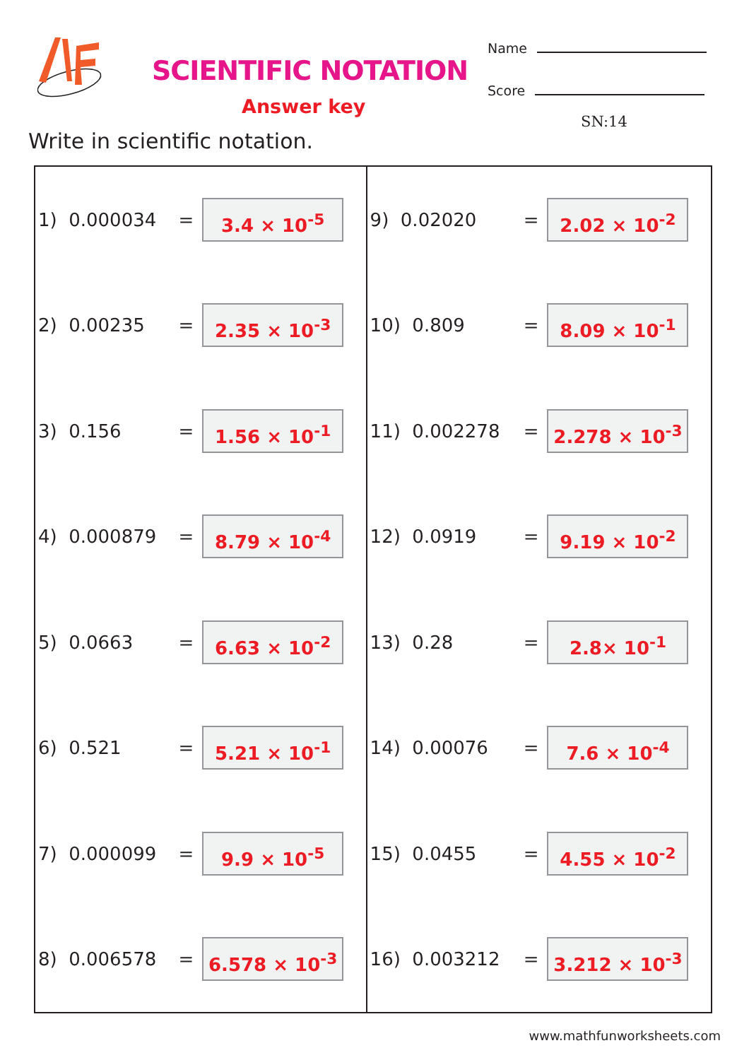SCIENTIFIC NOTATION
Answer key
Name
Score
SN:14
Write in scientific notation.
| 1) 0.000034 | = | 3.4 × 10<sup>-5</sup> | 9) 0.02020 | = | 2.02 × 10<sup>-2</sup> |
| 2) 0.00235 | = | 2.35 × 10<sup>-3</sup> | 10) 0.809 | = | 8.09 × 10<sup>-1</sup> |
| 3) 0.156 | = | 1.56 × 10<sup>-1</sup> | 11) 0.002278 | = | 2.278 × 10<sup>-3</sup> |
| 4) 0.000879 | = | 8.79 × 10<sup>-4</sup> | 12) 0.0919 | = | 9.19 × 10<sup>-2</sup> |
| 5) 0.0663 | = | 6.63 × 10<sup>-2</sup> | 13) 0.28 | = | 2.8× 10<sup>-1</sup> |
| 6) 0.521 | = | 5.21 × 10<sup>-1</sup> | 14) 0.00076 | = | 7.6 × 10<sup>-4</sup> |
| 7) 0.000099 | = | 9.9 × 10<sup>-5</sup> | 15) 0.0455 | = | 4.55 × 10<sup>-2</sup> |
| 8) 0.006578 | = | 6.578 × 10<sup>-3</sup> | 16) 0.003212 | = | 3.212 × 10<sup>-3</sup> |
www.mathfunworksheets.com